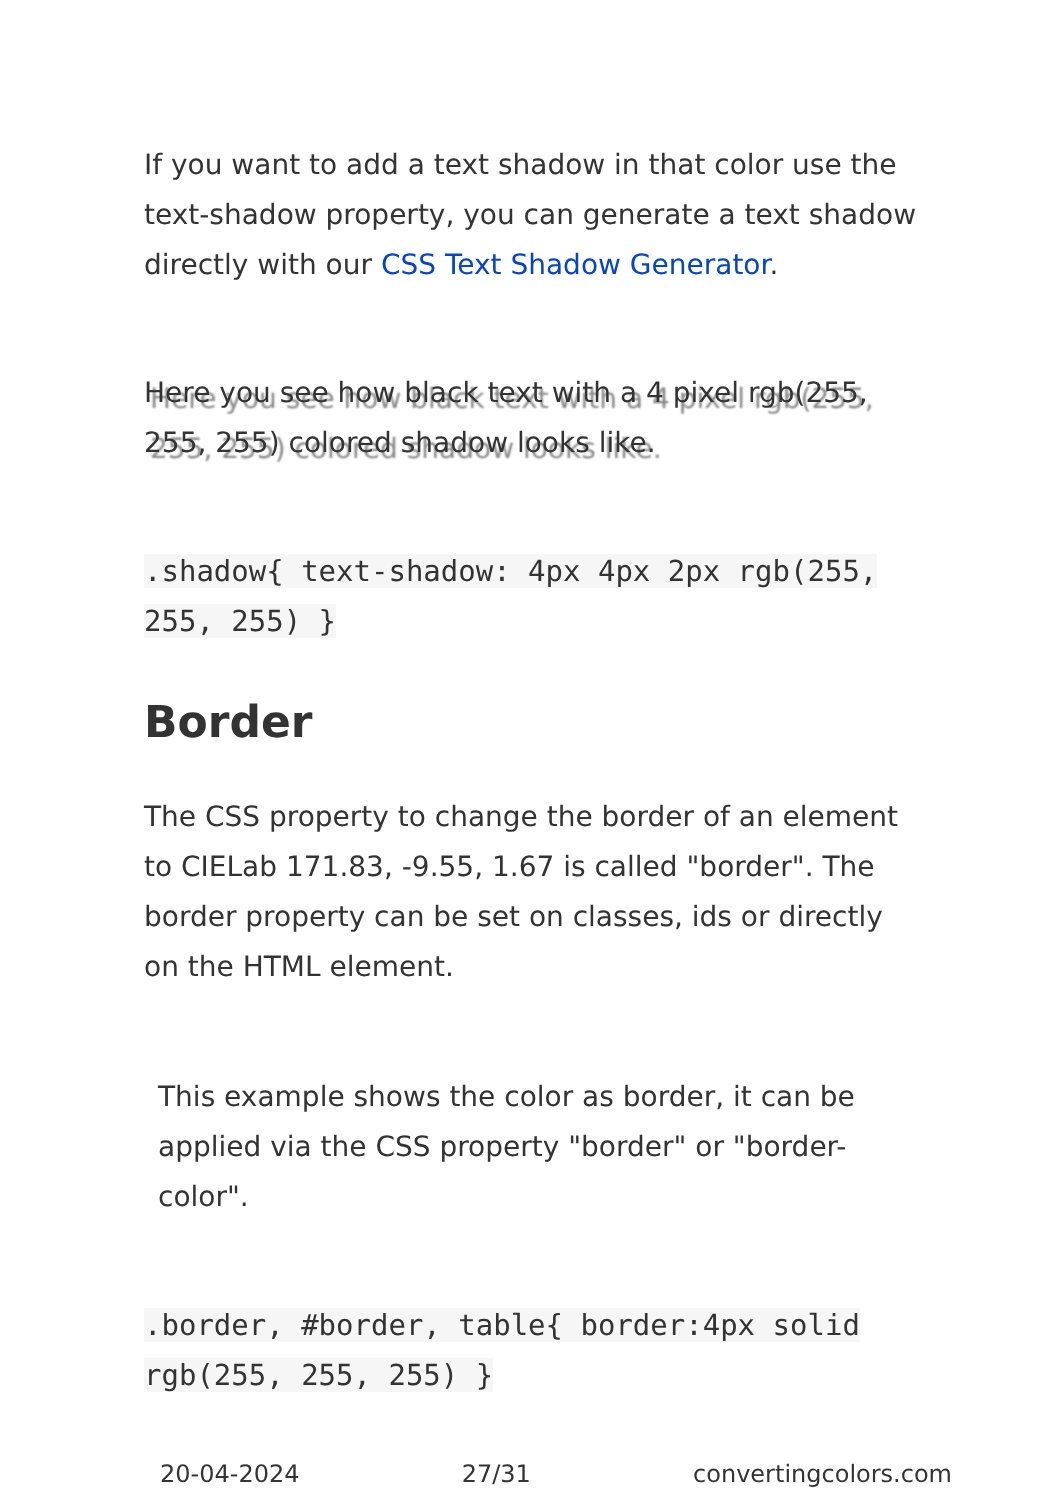If you want to add a text shadow in that color use the text-shadow property, you can generate a text shadow directly with our CSS Text Shadow Generator.
Here you see how black text with a 4 pixel rgb(255, 255, 255) colored shadow looks like.
.shadow{ text-shadow: 4px 4px 2px rgb(255, 255, 255) }
Border
The CSS property to change the border of an element to CIELab 171.83, -9.55, 1.67 is called "border". The border property can be set on classes, ids or directly on the HTML element.
This example shows the color as border, it can be applied via the CSS property "border" or "border-color".
.border, #border, table{ border:4px solid rgb(255, 255, 255) }
20-04-2024 27/31 convertingcolors.com